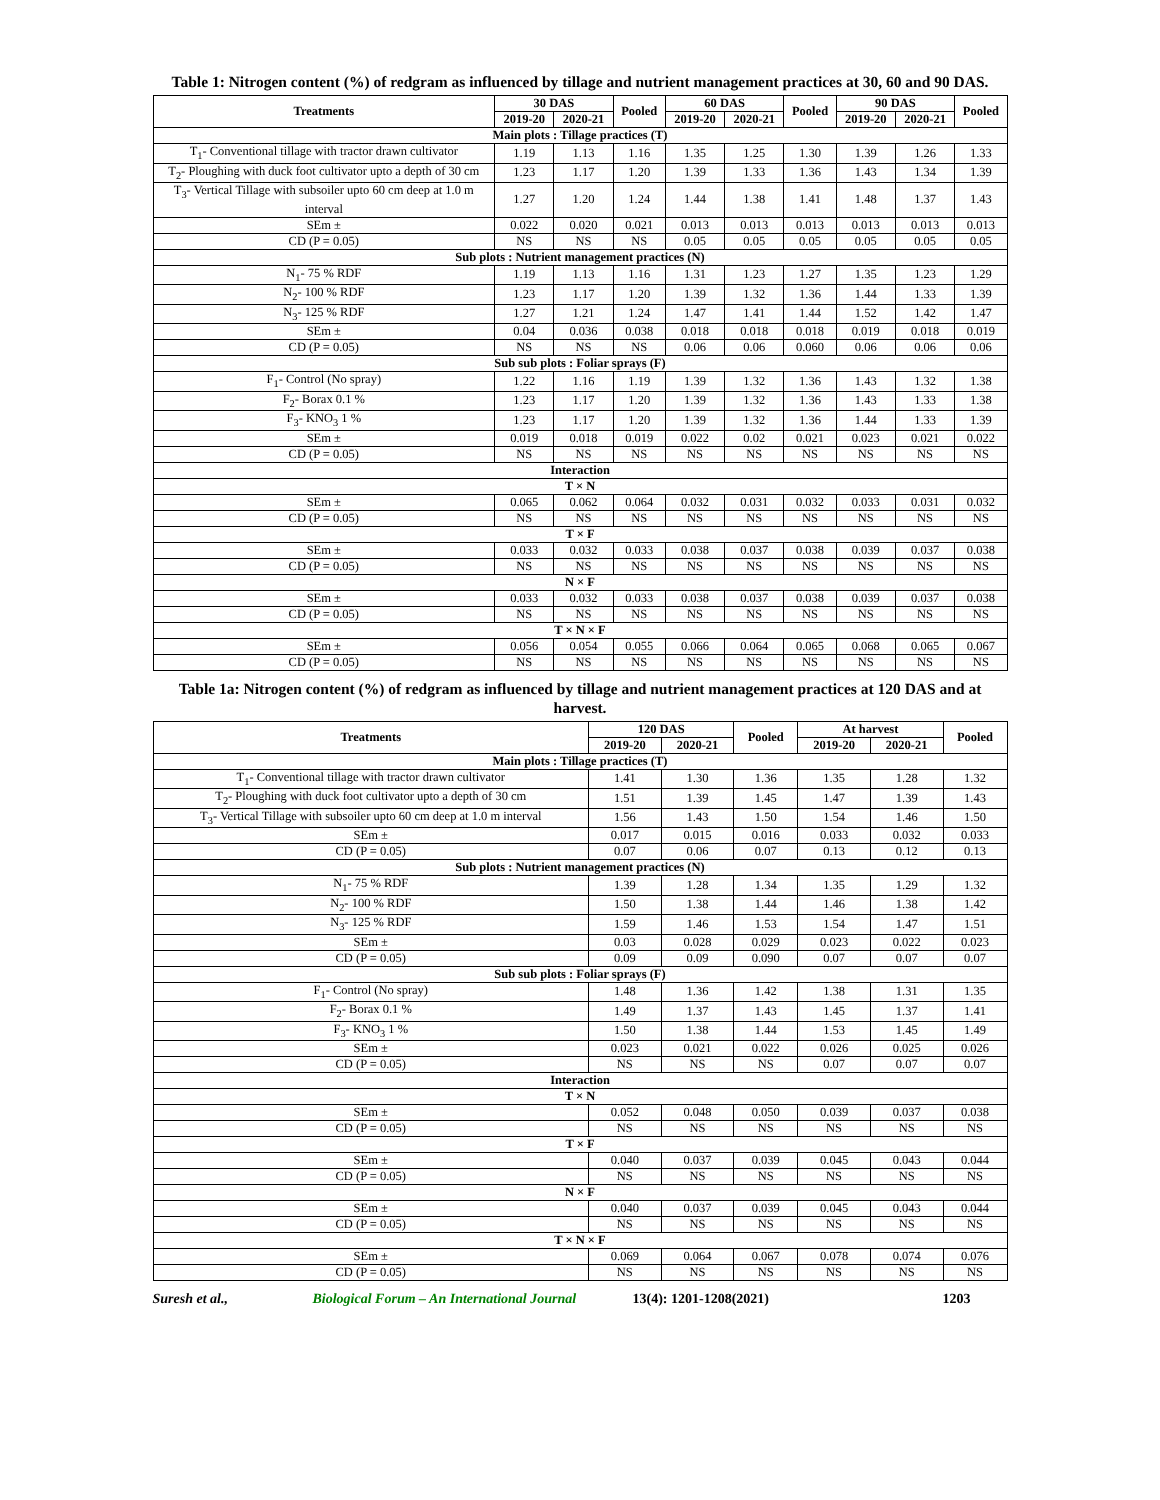Table 1: Nitrogen content (%) of redgram as influenced by tillage and nutrient management practices at 30, 60 and 90 DAS.
| Treatments | 30 DAS | | Pooled | 60 DAS | | Pooled | 90 DAS | | Pooled |
| --- | --- | --- | --- | --- | --- | --- | --- | --- | --- |
| | 2019-20 | 2020-21 | | 2019-20 | 2020-21 | | 2019-20 | 2020-21 | |
| Main plots : Tillage practices (T) | | | | | | | | | |
| T<sub>1</sub>- Conventional tillage with tractor drawn cultivator | 1.19 | 1.13 | 1.16 | 1.35 | 1.25 | 1.30 | 1.39 | 1.26 | 1.33 |
| T<sub>2</sub>- Ploughing with duck foot cultivator upto a depth of 30 cm | 1.23 | 1.17 | 1.20 | 1.39 | 1.33 | 1.36 | 1.43 | 1.34 | 1.39 |
| T<sub>3</sub>- Vertical Tillage with subsoiler upto 60 cm deep at 1.0 m interval | 1.27 | 1.20 | 1.24 | 1.44 | 1.38 | 1.41 | 1.48 | 1.37 | 1.43 |
| SEm ± | 0.022 | 0.020 | 0.021 | 0.013 | 0.013 | 0.013 | 0.013 | 0.013 | 0.013 |
| CD (P = 0.05) | NS | NS | NS | 0.05 | 0.05 | 0.05 | 0.05 | 0.05 | 0.05 |
| Sub plots : Nutrient management practices (N) | | | | | | | | | |
| N<sub>1</sub>- 75 % RDF | 1.19 | 1.13 | 1.16 | 1.31 | 1.23 | 1.27 | 1.35 | 1.23 | 1.29 |
| N<sub>2</sub>- 100 % RDF | 1.23 | 1.17 | 1.20 | 1.39 | 1.32 | 1.36 | 1.44 | 1.33 | 1.39 |
| N<sub>3</sub>- 125 % RDF | 1.27 | 1.21 | 1.24 | 1.47 | 1.41 | 1.44 | 1.52 | 1.42 | 1.47 |
| SEm ± | 0.04 | 0.036 | 0.038 | 0.018 | 0.018 | 0.018 | 0.019 | 0.018 | 0.019 |
| CD (P = 0.05) | NS | NS | NS | 0.06 | 0.06 | 0.060 | 0.06 | 0.06 | 0.06 |
| Sub sub plots : Foliar sprays (F) | | | | | | | | | |
| F<sub>1</sub>- Control (No spray) | 1.22 | 1.16 | 1.19 | 1.39 | 1.32 | 1.36 | 1.43 | 1.32 | 1.38 |
| F<sub>2</sub>- Borax 0.1 % | 1.23 | 1.17 | 1.20 | 1.39 | 1.32 | 1.36 | 1.43 | 1.33 | 1.38 |
| F<sub>3</sub>- KNO<sub>3</sub> 1 % | 1.23 | 1.17 | 1.20 | 1.39 | 1.32 | 1.36 | 1.44 | 1.33 | 1.39 |
| SEm ± | 0.019 | 0.018 | 0.019 | 0.022 | 0.02 | 0.021 | 0.023 | 0.021 | 0.022 |
| CD (P = 0.05) | NS | NS | NS | NS | NS | NS | NS | NS | NS |
| Interaction | | | | | | | | | |
| T × N | | | | | | | | | |
| SEm ± | 0.065 | 0.062 | 0.064 | 0.032 | 0.031 | 0.032 | 0.033 | 0.031 | 0.032 |
| CD (P = 0.05) | NS | NS | NS | NS | NS | NS | NS | NS | NS |
| T × F | | | | | | | | | |
| SEm ± | 0.033 | 0.032 | 0.033 | 0.038 | 0.037 | 0.038 | 0.039 | 0.037 | 0.038 |
| CD (P = 0.05) | NS | NS | NS | NS | NS | NS | NS | NS | NS |
| N × F | | | | | | | | | |
| SEm ± | 0.033 | 0.032 | 0.033 | 0.038 | 0.037 | 0.038 | 0.039 | 0.037 | 0.038 |
| CD (P = 0.05) | NS | NS | NS | NS | NS | NS | NS | NS | NS |
| T × N × F | | | | | | | | | |
| SEm ± | 0.056 | 0.054 | 0.055 | 0.066 | 0.064 | 0.065 | 0.068 | 0.065 | 0.067 |
| CD (P = 0.05) | NS | NS | NS | NS | NS | NS | NS | NS | NS |
Table 1a: Nitrogen content (%) of redgram as influenced by tillage and nutrient management practices at 120 DAS and at harvest.
| Treatments | 120 DAS | | Pooled | At harvest | | Pooled |
| --- | --- | --- | --- | --- | --- | --- |
| | 2019-20 | 2020-21 | | 2019-20 | 2020-21 | |
| Main plots : Tillage practices (T) | | | | | | |
| T<sub>1</sub>- Conventional tillage with tractor drawn cultivator | 1.41 | 1.30 | 1.36 | 1.35 | 1.28 | 1.32 |
| T<sub>2</sub>- Ploughing with duck foot cultivator upto a depth of 30 cm | 1.51 | 1.39 | 1.45 | 1.47 | 1.39 | 1.43 |
| T<sub>3</sub>- Vertical Tillage with subsoiler upto 60 cm deep at 1.0 m interval | 1.56 | 1.43 | 1.50 | 1.54 | 1.46 | 1.50 |
| SEm ± | 0.017 | 0.015 | 0.016 | 0.033 | 0.032 | 0.033 |
| CD (P = 0.05) | 0.07 | 0.06 | 0.07 | 0.13 | 0.12 | 0.13 |
| Sub plots : Nutrient management practices (N) | | | | | | |
| N<sub>1</sub>- 75 % RDF | 1.39 | 1.28 | 1.34 | 1.35 | 1.29 | 1.32 |
| N<sub>2</sub>- 100 % RDF | 1.50 | 1.38 | 1.44 | 1.46 | 1.38 | 1.42 |
| N<sub>3</sub>- 125 % RDF | 1.59 | 1.46 | 1.53 | 1.54 | 1.47 | 1.51 |
| SEm ± | 0.03 | 0.028 | 0.029 | 0.023 | 0.022 | 0.023 |
| CD (P = 0.05) | 0.09 | 0.09 | 0.090 | 0.07 | 0.07 | 0.07 |
| Sub sub plots : Foliar sprays (F) | | | | | | |
| F<sub>1</sub>- Control (No spray) | 1.48 | 1.36 | 1.42 | 1.38 | 1.31 | 1.35 |
| F<sub>2</sub>- Borax 0.1 % | 1.49 | 1.37 | 1.43 | 1.45 | 1.37 | 1.41 |
| F<sub>3</sub>- KNO<sub>3</sub> 1 % | 1.50 | 1.38 | 1.44 | 1.53 | 1.45 | 1.49 |
| SEm ± | 0.023 | 0.021 | 0.022 | 0.026 | 0.025 | 0.026 |
| CD (P = 0.05) | NS | NS | NS | 0.07 | 0.07 | 0.07 |
| Interaction | | | | | | |
| T × N | | | | | | |
| SEm ± | 0.052 | 0.048 | 0.050 | 0.039 | 0.037 | 0.038 |
| CD (P = 0.05) | NS | NS | NS | NS | NS | NS |
| T × F | | | | | | |
| SEm ± | 0.040 | 0.037 | 0.039 | 0.045 | 0.043 | 0.044 |
| CD (P = 0.05) | NS | NS | NS | NS | NS | NS |
| N × F | | | | | | |
| SEm ± | 0.040 | 0.037 | 0.039 | 0.045 | 0.043 | 0.044 |
| CD (P = 0.05) | NS | NS | NS | NS | NS | NS |
| T × N × F | | | | | | |
| SEm ± | 0.069 | 0.064 | 0.067 | 0.078 | 0.074 | 0.076 |
| CD (P = 0.05) | NS | NS | NS | NS | NS | NS |
Suresh et al., Biological Forum – An International Journal 13(4): 1201-1208(2021) 1203